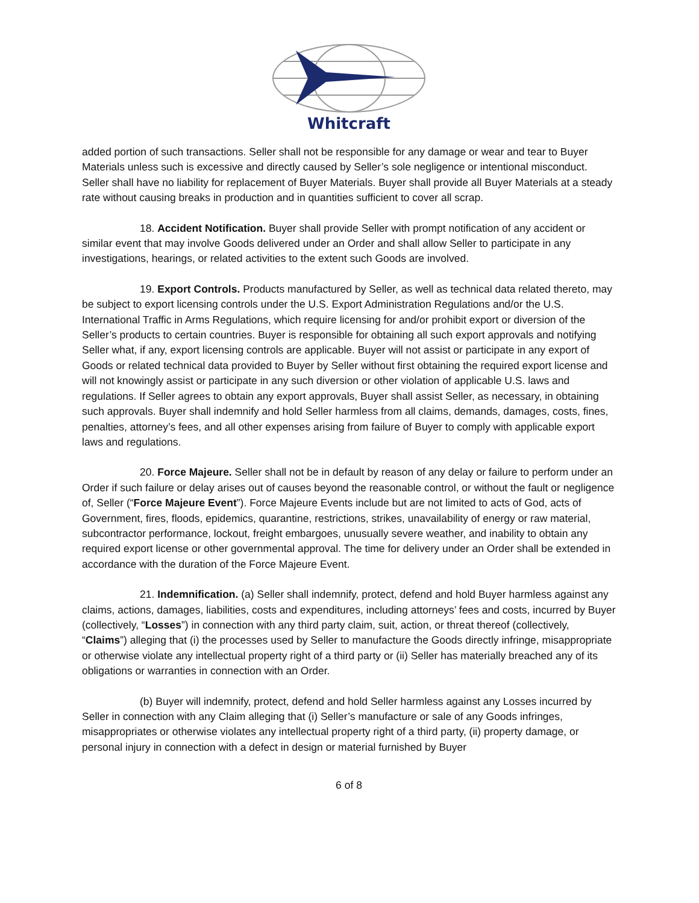Whitcraft
added portion of such transactions. Seller shall not be responsible for any damage or wear and tear to Buyer Materials unless such is excessive and directly caused by Seller’s sole negligence or intentional misconduct. Seller shall have no liability for replacement of Buyer Materials. Buyer shall provide all Buyer Materials at a steady rate without causing breaks in production and in quantities sufficient to cover all scrap.
18. Accident Notification. Buyer shall provide Seller with prompt notification of any accident or similar event that may involve Goods delivered under an Order and shall allow Seller to participate in any investigations, hearings, or related activities to the extent such Goods are involved.
19. Export Controls. Products manufactured by Seller, as well as technical data related thereto, may be subject to export licensing controls under the U.S. Export Administration Regulations and/or the U.S. International Traffic in Arms Regulations, which require licensing for and/or prohibit export or diversion of the Seller’s products to certain countries. Buyer is responsible for obtaining all such export approvals and notifying Seller what, if any, export licensing controls are applicable. Buyer will not assist or participate in any export of Goods or related technical data provided to Buyer by Seller without first obtaining the required export license and will not knowingly assist or participate in any such diversion or other violation of applicable U.S. laws and regulations. If Seller agrees to obtain any export approvals, Buyer shall assist Seller, as necessary, in obtaining such approvals. Buyer shall indemnify and hold Seller harmless from all claims, demands, damages, costs, fines, penalties, attorney’s fees, and all other expenses arising from failure of Buyer to comply with applicable export laws and regulations.
20. Force Majeure. Seller shall not be in default by reason of any delay or failure to perform under an Order if such failure or delay arises out of causes beyond the reasonable control, or without the fault or negligence of, Seller (“Force Majeure Event”). Force Majeure Events include but are not limited to acts of God, acts of Government, fires, floods, epidemics, quarantine, restrictions, strikes, unavailability of energy or raw material, subcontractor performance, lockout, freight embargoes, unusually severe weather, and inability to obtain any required export license or other governmental approval. The time for delivery under an Order shall be extended in accordance with the duration of the Force Majeure Event.
21. Indemnification. (a) Seller shall indemnify, protect, defend and hold Buyer harmless against any claims, actions, damages, liabilities, costs and expenditures, including attorneys’ fees and costs, incurred by Buyer (collectively, “Losses”) in connection with any third party claim, suit, action, or threat thereof (collectively, “Claims”) alleging that (i) the processes used by Seller to manufacture the Goods directly infringe, misappropriate or otherwise violate any intellectual property right of a third party or (ii) Seller has materially breached any of its obligations or warranties in connection with an Order.
(b) Buyer will indemnify, protect, defend and hold Seller harmless against any Losses incurred by Seller in connection with any Claim alleging that (i) Seller’s manufacture or sale of any Goods infringes, misappropriates or otherwise violates any intellectual property right of a third party, (ii) property damage, or personal injury in connection with a defect in design or material furnished by Buyer
6 of 8